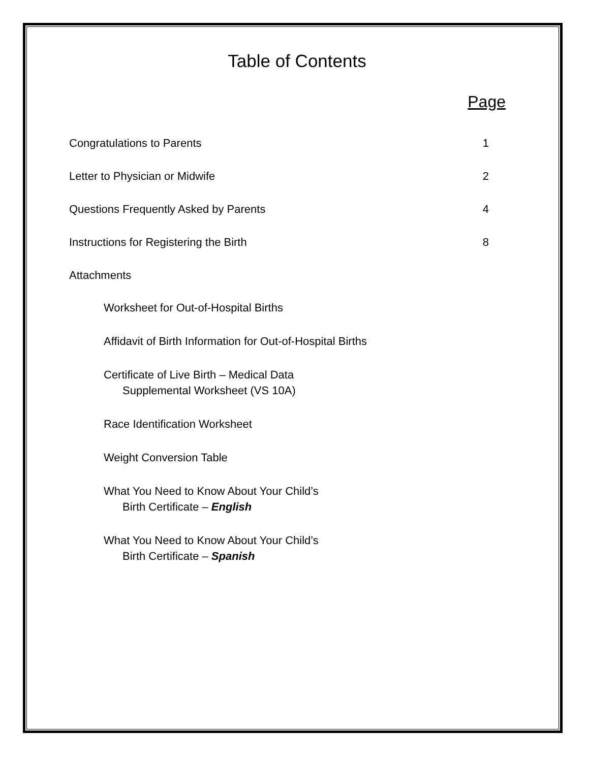Table of Contents
Page
Congratulations to Parents 1
Letter to Physician or Midwife 2
Questions Frequently Asked by Parents 4
Instructions for Registering the Birth 8
Attachments
Worksheet for Out-of-Hospital Births
Affidavit of Birth Information for Out-of-Hospital Births
Certificate of Live Birth – Medical Data
Supplemental Worksheet (VS 10A)
Race Identification Worksheet
Weight Conversion Table
What You Need to Know About Your Child’s
Birth Certificate – English
What You Need to Know About Your Child’s
Birth Certificate – Spanish